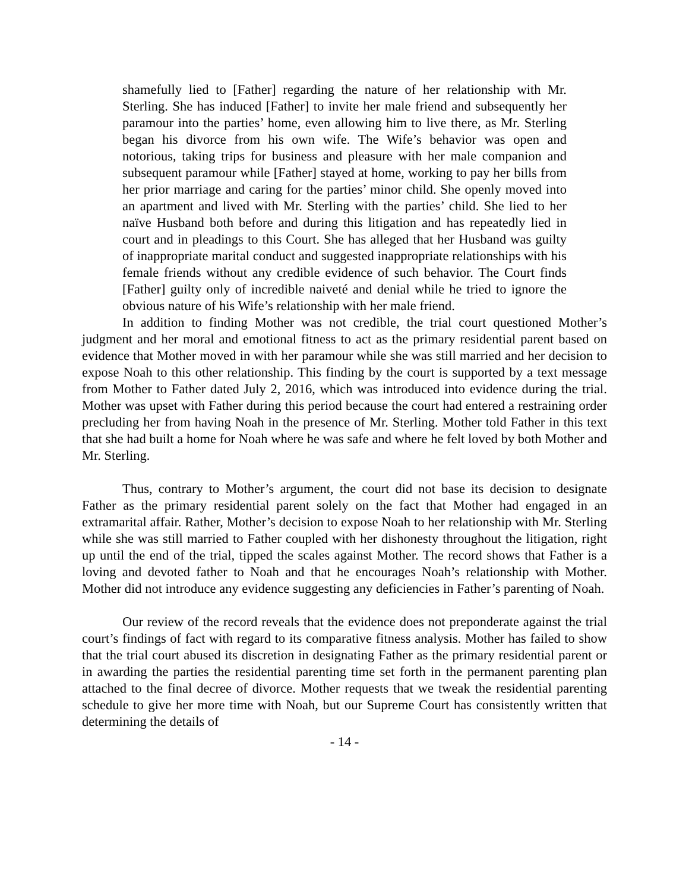shamefully lied to [Father] regarding the nature of her relationship with Mr. Sterling. She has induced [Father] to invite her male friend and subsequently her paramour into the parties’ home, even allowing him to live there, as Mr. Sterling began his divorce from his own wife. The Wife’s behavior was open and notorious, taking trips for business and pleasure with her male companion and subsequent paramour while [Father] stayed at home, working to pay her bills from her prior marriage and caring for the parties’ minor child. She openly moved into an apartment and lived with Mr. Sterling with the parties’ child. She lied to her naïve Husband both before and during this litigation and has repeatedly lied in court and in pleadings to this Court. She has alleged that her Husband was guilty of inappropriate marital conduct and suggested inappropriate relationships with his female friends without any credible evidence of such behavior. The Court finds [Father] guilty only of incredible naiveté and denial while he tried to ignore the obvious nature of his Wife’s relationship with her male friend.
In addition to finding Mother was not credible, the trial court questioned Mother’s judgment and her moral and emotional fitness to act as the primary residential parent based on evidence that Mother moved in with her paramour while she was still married and her decision to expose Noah to this other relationship. This finding by the court is supported by a text message from Mother to Father dated July 2, 2016, which was introduced into evidence during the trial. Mother was upset with Father during this period because the court had entered a restraining order precluding her from having Noah in the presence of Mr. Sterling. Mother told Father in this text that she had built a home for Noah where he was safe and where he felt loved by both Mother and Mr. Sterling.
Thus, contrary to Mother’s argument, the court did not base its decision to designate Father as the primary residential parent solely on the fact that Mother had engaged in an extramarital affair. Rather, Mother’s decision to expose Noah to her relationship with Mr. Sterling while she was still married to Father coupled with her dishonesty throughout the litigation, right up until the end of the trial, tipped the scales against Mother. The record shows that Father is a loving and devoted father to Noah and that he encourages Noah’s relationship with Mother. Mother did not introduce any evidence suggesting any deficiencies in Father’s parenting of Noah.
Our review of the record reveals that the evidence does not preponderate against the trial court’s findings of fact with regard to its comparative fitness analysis. Mother has failed to show that the trial court abused its discretion in designating Father as the primary residential parent or in awarding the parties the residential parenting time set forth in the permanent parenting plan attached to the final decree of divorce. Mother requests that we tweak the residential parenting schedule to give her more time with Noah, but our Supreme Court has consistently written that determining the details of
- 14 -